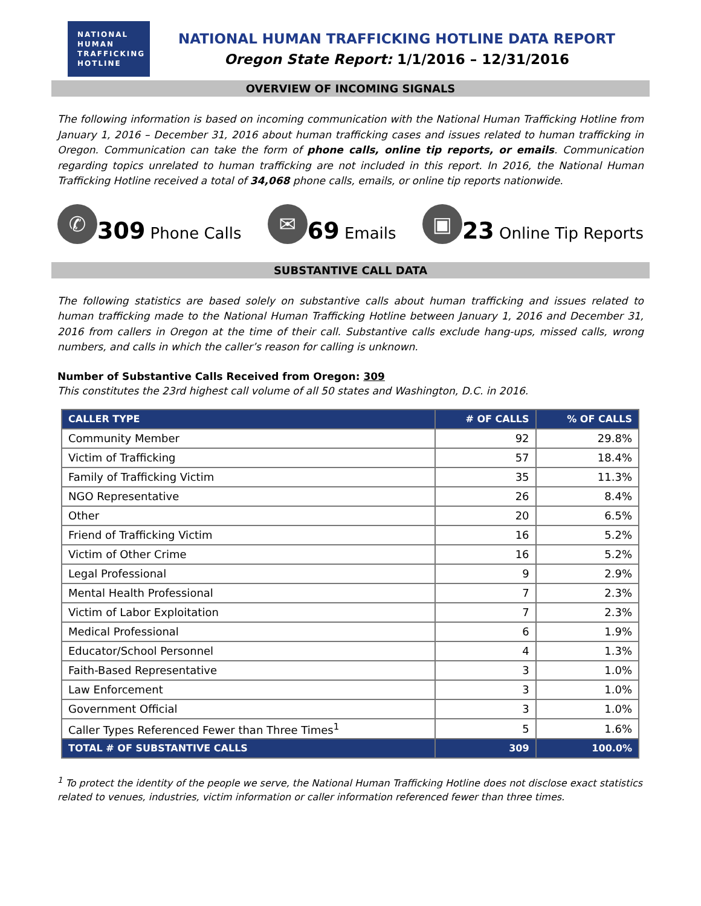NATIONAL
HUMAN
TRAFFICKING
HOTLINE
NATIONAL HUMAN TRAFFICKING HOTLINE DATA REPORT
Oregon State Report: 1/1/2016 – 12/31/2016
OVERVIEW OF INCOMING SIGNALS
The following information is based on incoming communication with the National Human Trafficking Hotline from January 1, 2016 – December 31, 2016 about human trafficking cases and issues related to human trafficking in Oregon. Communication can take the form of phone calls, online tip reports, or emails. Communication regarding topics unrelated to human trafficking are not included in this report. In 2016, the National Human Trafficking Hotline received a total of 34,068 phone calls, emails, or online tip reports nationwide.
✆ 309 Phone Calls
✉ 69 Emails
▣ 23 Online Tip Reports
SUBSTANTIVE CALL DATA
The following statistics are based solely on substantive calls about human trafficking and issues related to human trafficking made to the National Human Trafficking Hotline between January 1, 2016 and December 31, 2016 from callers in Oregon at the time of their call. Substantive calls exclude hang-ups, missed calls, wrong numbers, and calls in which the caller’s reason for calling is unknown.
Number of Substantive Calls Received from Oregon: 309
This constitutes the 23rd highest call volume of all 50 states and Washington, D.C. in 2016.
| CALLER TYPE | # OF CALLS | % OF CALLS |
| --- | --- | --- |
| Community Member | 92 | 29.8% |
| Victim of Trafficking | 57 | 18.4% |
| Family of Trafficking Victim | 35 | 11.3% |
| NGO Representative | 26 | 8.4% |
| Other | 20 | 6.5% |
| Friend of Trafficking Victim | 16 | 5.2% |
| Victim of Other Crime | 16 | 5.2% |
| Legal Professional | 9 | 2.9% |
| Mental Health Professional | 7 | 2.3% |
| Victim of Labor Exploitation | 7 | 2.3% |
| Medical Professional | 6 | 1.9% |
| Educator/School Personnel | 4 | 1.3% |
| Faith-Based Representative | 3 | 1.0% |
| Law Enforcement | 3 | 1.0% |
| Government Official | 3 | 1.0% |
| Caller Types Referenced Fewer than Three Times<sup>1</sup> | 5 | 1.6% |
| TOTAL # OF SUBSTANTIVE CALLS | 309 | 100.0% |
<sup>1</sup> To protect the identity of the people we serve, the National Human Trafficking Hotline does not disclose exact statistics related to venues, industries, victim information or caller information referenced fewer than three times.